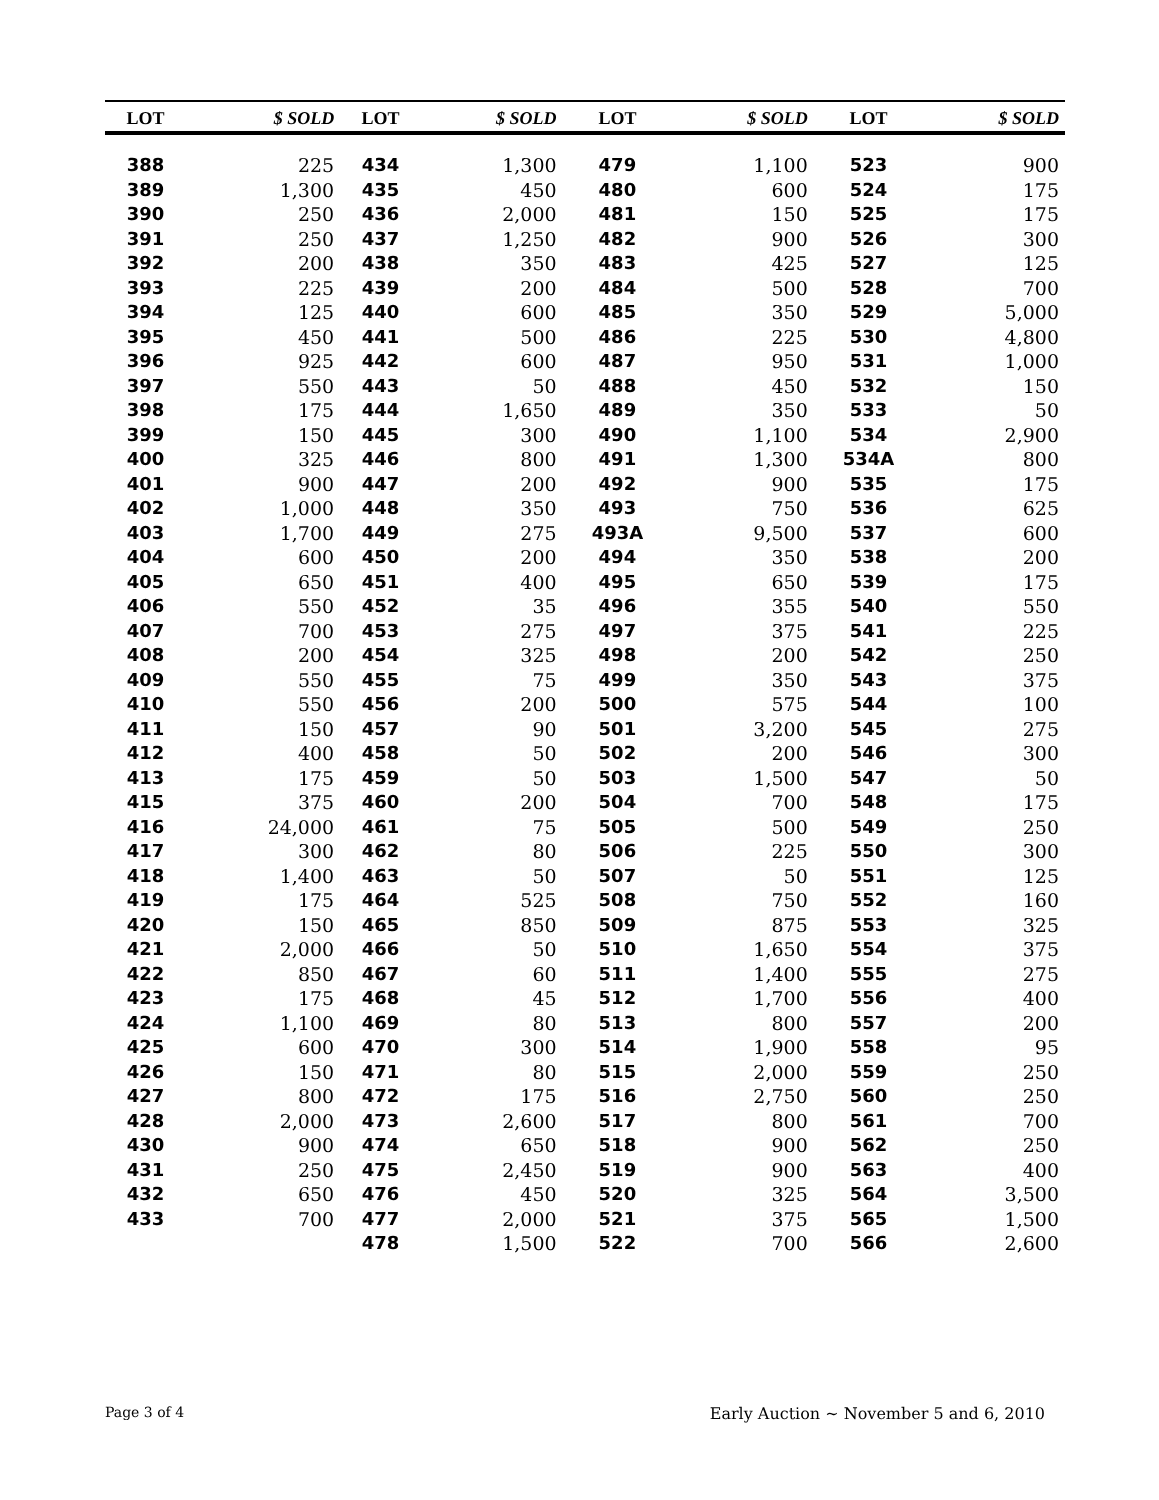| LOT | $ SOLD | LOT | $ SOLD | LOT | $ SOLD | LOT | $ SOLD |
| --- | --- | --- | --- | --- | --- | --- | --- |
| 388 | 225 | 434 | 1,300 | 479 | 1,100 | 523 | 900 |
| 389 | 1,300 | 435 | 450 | 480 | 600 | 524 | 175 |
| 390 | 250 | 436 | 2,000 | 481 | 150 | 525 | 175 |
| 391 | 250 | 437 | 1,250 | 482 | 900 | 526 | 300 |
| 392 | 200 | 438 | 350 | 483 | 425 | 527 | 125 |
| 393 | 225 | 439 | 200 | 484 | 500 | 528 | 700 |
| 394 | 125 | 440 | 600 | 485 | 350 | 529 | 5,000 |
| 395 | 450 | 441 | 500 | 486 | 225 | 530 | 4,800 |
| 396 | 925 | 442 | 600 | 487 | 950 | 531 | 1,000 |
| 397 | 550 | 443 | 50 | 488 | 450 | 532 | 150 |
| 398 | 175 | 444 | 1,650 | 489 | 350 | 533 | 50 |
| 399 | 150 | 445 | 300 | 490 | 1,100 | 534 | 2,900 |
| 400 | 325 | 446 | 800 | 491 | 1,300 | 534A | 800 |
| 401 | 900 | 447 | 200 | 492 | 900 | 535 | 175 |
| 402 | 1,000 | 448 | 350 | 493 | 750 | 536 | 625 |
| 403 | 1,700 | 449 | 275 | 493A | 9,500 | 537 | 600 |
| 404 | 600 | 450 | 200 | 494 | 350 | 538 | 200 |
| 405 | 650 | 451 | 400 | 495 | 650 | 539 | 175 |
| 406 | 550 | 452 | 35 | 496 | 355 | 540 | 550 |
| 407 | 700 | 453 | 275 | 497 | 375 | 541 | 225 |
| 408 | 200 | 454 | 325 | 498 | 200 | 542 | 250 |
| 409 | 550 | 455 | 75 | 499 | 350 | 543 | 375 |
| 410 | 550 | 456 | 200 | 500 | 575 | 544 | 100 |
| 411 | 150 | 457 | 90 | 501 | 3,200 | 545 | 275 |
| 412 | 400 | 458 | 50 | 502 | 200 | 546 | 300 |
| 413 | 175 | 459 | 50 | 503 | 1,500 | 547 | 50 |
| 415 | 375 | 460 | 200 | 504 | 700 | 548 | 175 |
| 416 | 24,000 | 461 | 75 | 505 | 500 | 549 | 250 |
| 417 | 300 | 462 | 80 | 506 | 225 | 550 | 300 |
| 418 | 1,400 | 463 | 50 | 507 | 50 | 551 | 125 |
| 419 | 175 | 464 | 525 | 508 | 750 | 552 | 160 |
| 420 | 150 | 465 | 850 | 509 | 875 | 553 | 325 |
| 421 | 2,000 | 466 | 50 | 510 | 1,650 | 554 | 375 |
| 422 | 850 | 467 | 60 | 511 | 1,400 | 555 | 275 |
| 423 | 175 | 468 | 45 | 512 | 1,700 | 556 | 400 |
| 424 | 1,100 | 469 | 80 | 513 | 800 | 557 | 200 |
| 425 | 600 | 470 | 300 | 514 | 1,900 | 558 | 95 |
| 426 | 150 | 471 | 80 | 515 | 2,000 | 559 | 250 |
| 427 | 800 | 472 | 175 | 516 | 2,750 | 560 | 250 |
| 428 | 2,000 | 473 | 2,600 | 517 | 800 | 561 | 700 |
| 430 | 900 | 474 | 650 | 518 | 900 | 562 | 250 |
| 431 | 250 | 475 | 2,450 | 519 | 900 | 563 | 400 |
| 432 | 650 | 476 | 450 | 520 | 325 | 564 | 3,500 |
| 433 | 700 | 477 | 2,000 | 521 | 375 | 565 | 1,500 |
| | | 478 | 1,500 | 522 | 700 | 566 | 2,600 |
Page 3 of 4 Early Auction ~ November 5 and 6, 2010